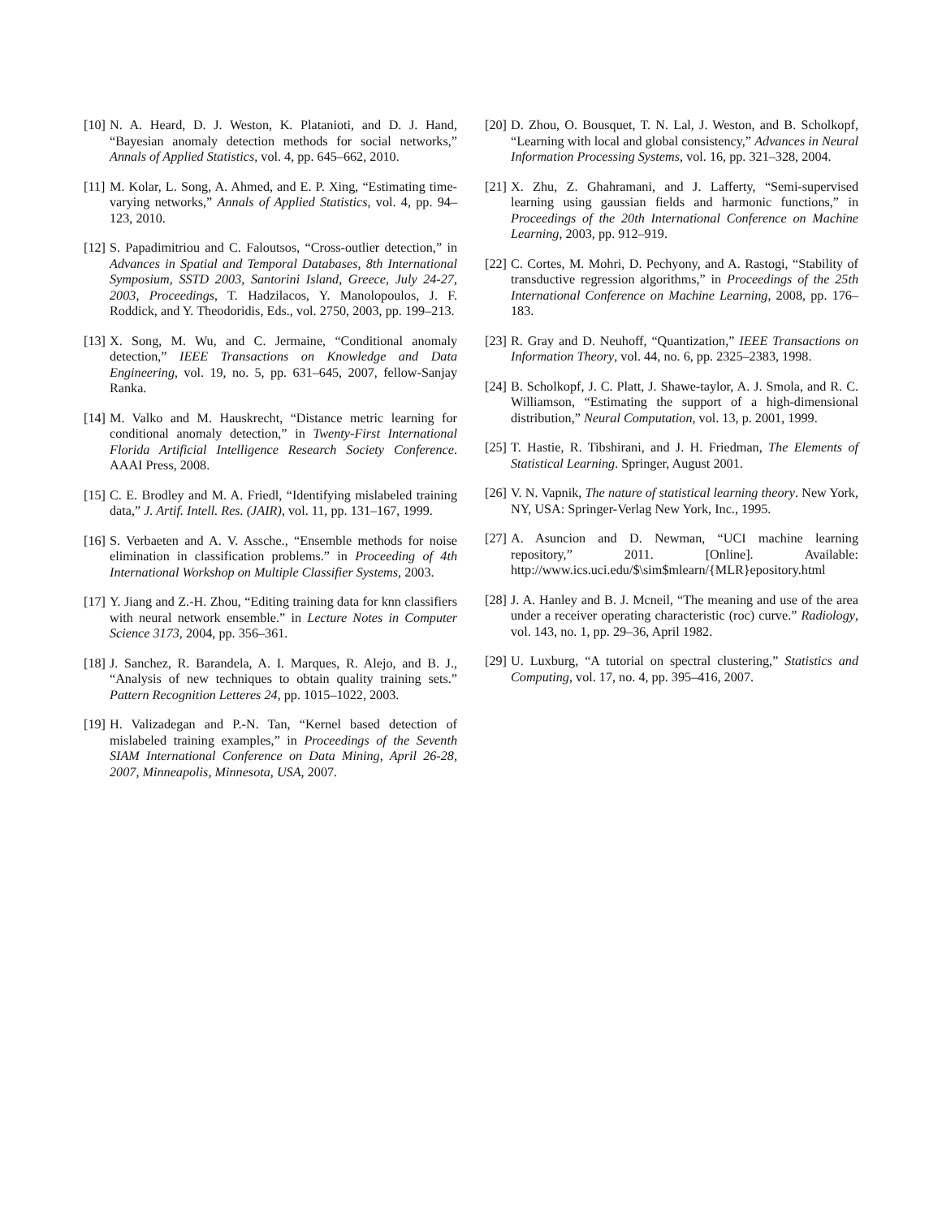[10] N. A. Heard, D. J. Weston, K. Platanioti, and D. J. Hand, “Bayesian anomaly detection methods for social networks,” Annals of Applied Statistics, vol. 4, pp. 645–662, 2010.
[11] M. Kolar, L. Song, A. Ahmed, and E. P. Xing, “Estimating time-varying networks,” Annals of Applied Statistics, vol. 4, pp. 94–123, 2010.
[12] S. Papadimitriou and C. Faloutsos, “Cross-outlier detection,” in Advances in Spatial and Temporal Databases, 8th International Symposium, SSTD 2003, Santorini Island, Greece, July 24-27, 2003, Proceedings, T. Hadzilacos, Y. Manolopoulos, J. F. Roddick, and Y. Theodoridis, Eds., vol. 2750, 2003, pp. 199–213.
[13] X. Song, M. Wu, and C. Jermaine, “Conditional anomaly detection,” IEEE Transactions on Knowledge and Data Engineering, vol. 19, no. 5, pp. 631–645, 2007, fellow-Sanjay Ranka.
[14] M. Valko and M. Hauskrecht, “Distance metric learning for conditional anomaly detection,” in Twenty-First International Florida Artificial Intelligence Research Society Conference. AAAI Press, 2008.
[15] C. E. Brodley and M. A. Friedl, “Identifying mislabeled training data,” J. Artif. Intell. Res. (JAIR), vol. 11, pp. 131–167, 1999.
[16] S. Verbaeten and A. V. Assche., “Ensemble methods for noise elimination in classification problems.” in Proceeding of 4th International Workshop on Multiple Classifier Systems, 2003.
[17] Y. Jiang and Z.-H. Zhou, “Editing training data for knn classifiers with neural network ensemble.” in Lecture Notes in Computer Science 3173, 2004, pp. 356–361.
[18] J. Sanchez, R. Barandela, A. I. Marques, R. Alejo, and B. J., “Analysis of new techniques to obtain quality training sets.” Pattern Recognition Letteres 24, pp. 1015–1022, 2003.
[19] H. Valizadegan and P.-N. Tan, “Kernel based detection of mislabeled training examples,” in Proceedings of the Seventh SIAM International Conference on Data Mining, April 26-28, 2007, Minneapolis, Minnesota, USA, 2007.
[20] D. Zhou, O. Bousquet, T. N. Lal, J. Weston, and B. Scholkopf, “Learning with local and global consistency,” Advances in Neural Information Processing Systems, vol. 16, pp. 321–328, 2004.
[21] X. Zhu, Z. Ghahramani, and J. Lafferty, “Semi-supervised learning using gaussian fields and harmonic functions,” in Proceedings of the 20th International Conference on Machine Learning, 2003, pp. 912–919.
[22] C. Cortes, M. Mohri, D. Pechyony, and A. Rastogi, “Stability of transductive regression algorithms,” in Proceedings of the 25th International Conference on Machine Learning, 2008, pp. 176–183.
[23] R. Gray and D. Neuhoff, “Quantization,” IEEE Transactions on Information Theory, vol. 44, no. 6, pp. 2325–2383, 1998.
[24] B. Scholkopf, J. C. Platt, J. Shawe-taylor, A. J. Smola, and R. C. Williamson, “Estimating the support of a high-dimensional distribution,” Neural Computation, vol. 13, p. 2001, 1999.
[25] T. Hastie, R. Tibshirani, and J. H. Friedman, The Elements of Statistical Learning. Springer, August 2001.
[26] V. N. Vapnik, The nature of statistical learning theory. New York, NY, USA: Springer-Verlag New York, Inc., 1995.
[27] A. Asuncion and D. Newman, “UCI machine learning repository,” 2011. [Online]. Available: http://www.ics.uci.edu/$\sim$mlearn/{MLR}epository.html
[28] J. A. Hanley and B. J. Mcneil, “The meaning and use of the area under a receiver operating characteristic (roc) curve.” Radiology, vol. 143, no. 1, pp. 29–36, April 1982.
[29] U. Luxburg, “A tutorial on spectral clustering,” Statistics and Computing, vol. 17, no. 4, pp. 395–416, 2007.